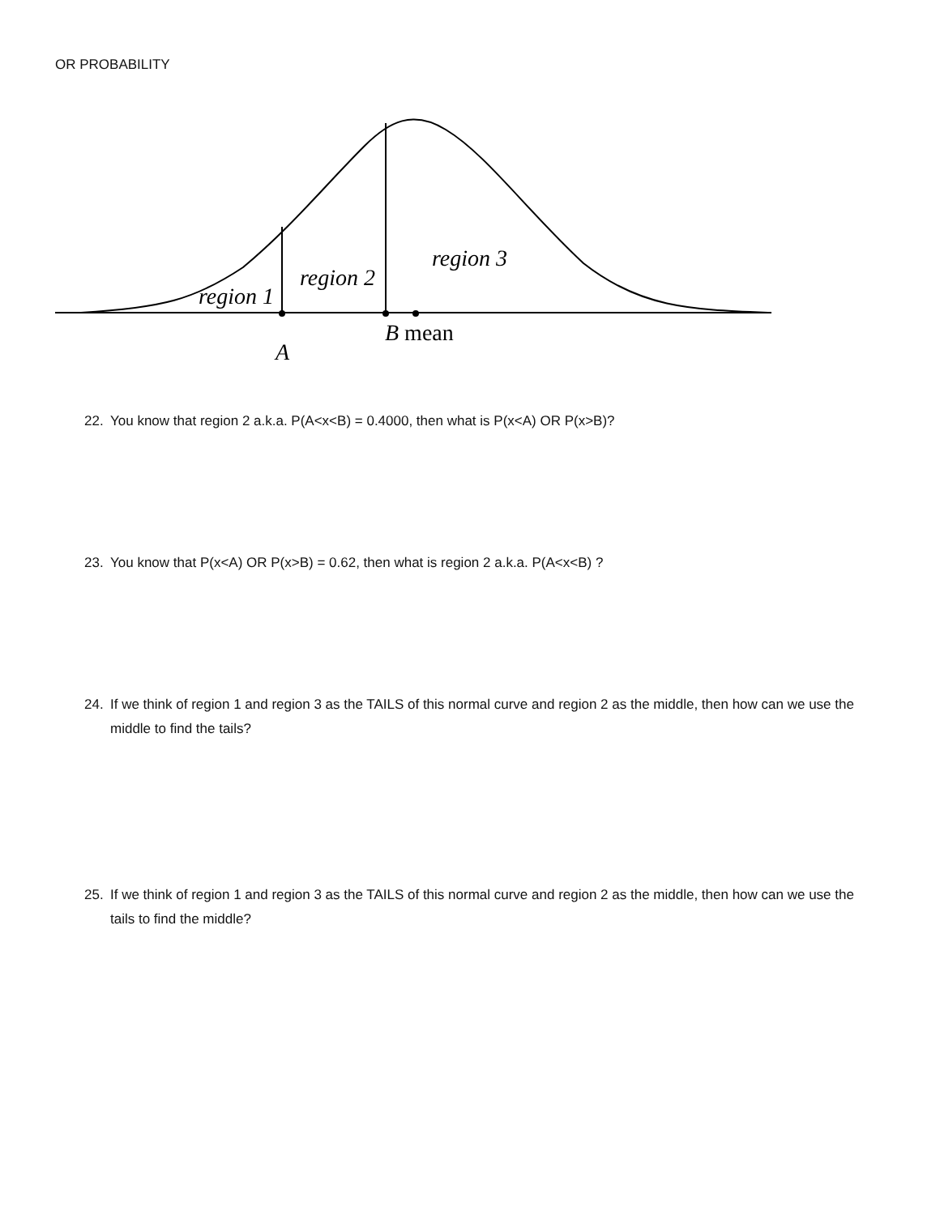OR PROBABILITY
region 1
region 2
region 3
B mean
A
22. You know that region 2 a.k.a. P(A<x<B) = 0.4000, then what is P(x<A) OR P(x>B)?
23. You know that P(x<A) OR P(x>B) = 0.62, then what is region 2 a.k.a. P(A<x<B) ?
24. If we think of region 1 and region 3 as the TAILS of this normal curve and region 2 as the middle, then how can we use the middle to find the tails?
25. If we think of region 1 and region 3 as the TAILS of this normal curve and region 2 as the middle, then how can we use the tails to find the middle?